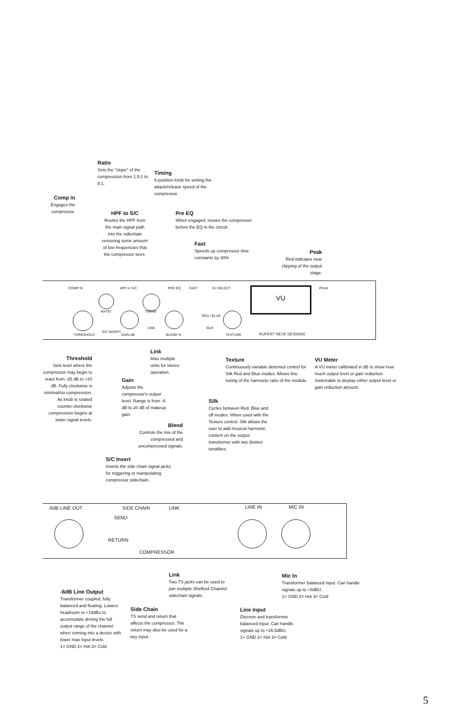Ratio
Sets the "slope" of the compression from 1.5:1 to 8:1.
Timing
6-position knob for setting the attack/release speed of the compressor.
Comp in
Engages the compressor.
HPF to S/C
Routes the HPF from the main signal path into the sidechain removing some amount of low frequencies that the compressor sees.
Pre EQ
When engaged, moves the compressor before the EQ in the circuit.
Fast
Speeds up compressor time constants by 30%
Peak
Red indicates near clipping of the output stage.
COMP IN HPF to S/C PRE EQ FAST VU SELECT PEAK
RATIO TIMING
THRESHOLD
S/C INSERT
GAIN dB
LINK
BLEND %
RED / BLUE
SILK
TEXTURE RUPERT NEVE DESIGNS
VU
Threshold
Sets level where the compressor may begin to react from -25 dB to +20 dB. Fully clockwise is minimal/no compression. As knob is rotated counter-clockwise compression begins at lower signal levels.
Link
links multiple units for stereo operation.
Texture
Continuously variable detented control for Silk Red and Blue modes. Allows fine tuning of the harmonic ratio of the module.
VU Meter
A VU meter calibrated in dB to show how much output level or gain reduction Switchable to display either output level or gain reduction amount.
Gain
Adjusts the compressor's output level. Range is from -6 dB to 20 dB of makeup gain.
Silk
Cycles between Red, Blue and off modes. When used with the Texture control. Silk allows the user to add musical harmonic content on the output transformer with two distinct tonalities.
Blend
Controls the mix of the compressed and uncompressed signals.
S/C Insert
Inserts the side chain signal jacks for triggering or manipulating compressor sidechain.
-6dB LINE OUT SIDE CHAIN LINK LINE IN MIC IN
SEND
RETURN
COMPRESSOR
Link
Two TS jacks can be used to join multiple Shelford Channel sidechain signals.
Mic In
Transformer balanced input. Can handle signals up to +8dBU.
1= GND 2= Hot 3= Cold
-6dB Line Output
Transformer coupled, fully balanced and floating. Lowers headroom to +19dBu to accomodate driving the full output range of the channel when running into a device with lower max input levels.
1= GND 2= Hot 3= Cold
Side Chain
TS send and return that affects the compressor. The return may also be used for a key input.
Line Input
Discrete and transformer balanced input. Can handle signals up to +26.5dBU.
1= GND 2= Hot 3= Cold
5